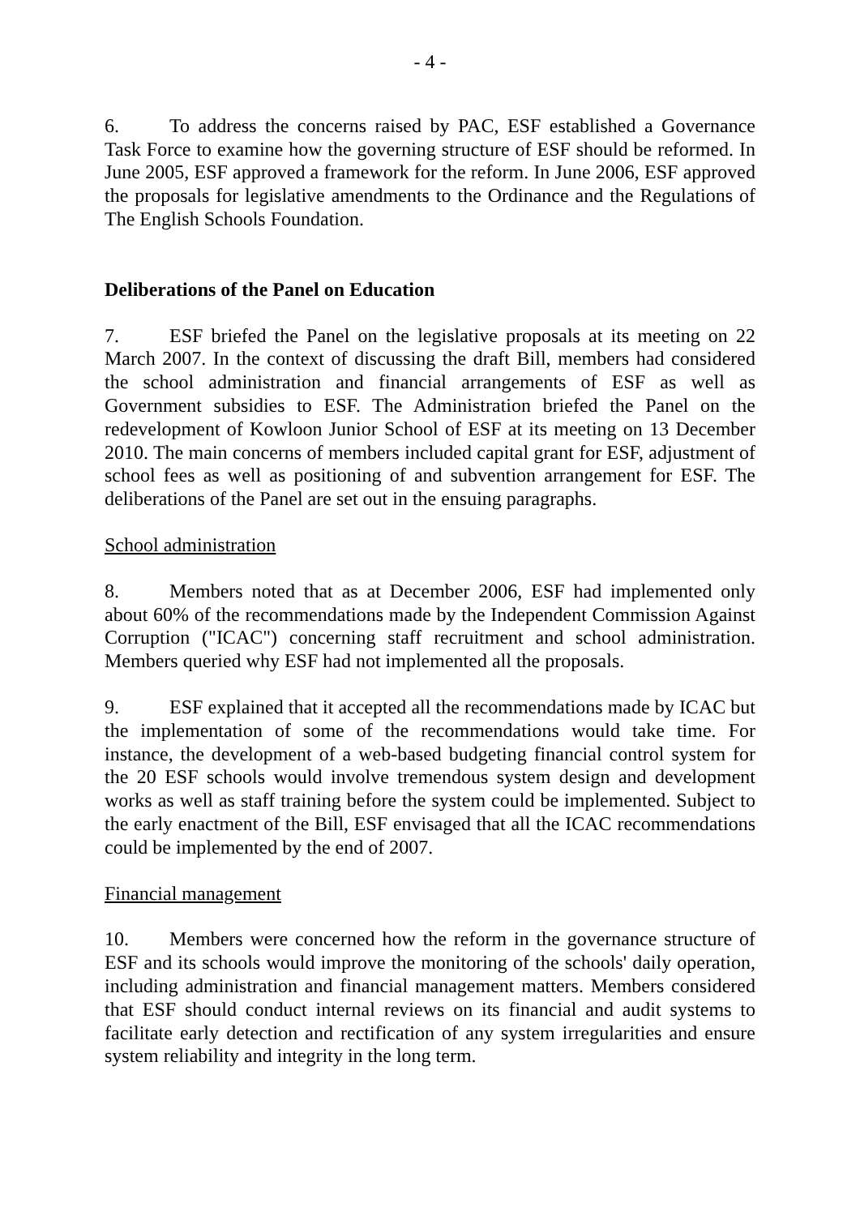- 4 -
6. To address the concerns raised by PAC, ESF established a Governance Task Force to examine how the governing structure of ESF should be reformed. In June 2005, ESF approved a framework for the reform. In June 2006, ESF approved the proposals for legislative amendments to the Ordinance and the Regulations of The English Schools Foundation.
Deliberations of the Panel on Education
7. ESF briefed the Panel on the legislative proposals at its meeting on 22 March 2007. In the context of discussing the draft Bill, members had considered the school administration and financial arrangements of ESF as well as Government subsidies to ESF. The Administration briefed the Panel on the redevelopment of Kowloon Junior School of ESF at its meeting on 13 December 2010. The main concerns of members included capital grant for ESF, adjustment of school fees as well as positioning of and subvention arrangement for ESF. The deliberations of the Panel are set out in the ensuing paragraphs.
School administration
8. Members noted that as at December 2006, ESF had implemented only about 60% of the recommendations made by the Independent Commission Against Corruption ("ICAC") concerning staff recruitment and school administration. Members queried why ESF had not implemented all the proposals.
9. ESF explained that it accepted all the recommendations made by ICAC but the implementation of some of the recommendations would take time. For instance, the development of a web-based budgeting financial control system for the 20 ESF schools would involve tremendous system design and development works as well as staff training before the system could be implemented. Subject to the early enactment of the Bill, ESF envisaged that all the ICAC recommendations could be implemented by the end of 2007.
Financial management
10. Members were concerned how the reform in the governance structure of ESF and its schools would improve the monitoring of the schools' daily operation, including administration and financial management matters. Members considered that ESF should conduct internal reviews on its financial and audit systems to facilitate early detection and rectification of any system irregularities and ensure system reliability and integrity in the long term.